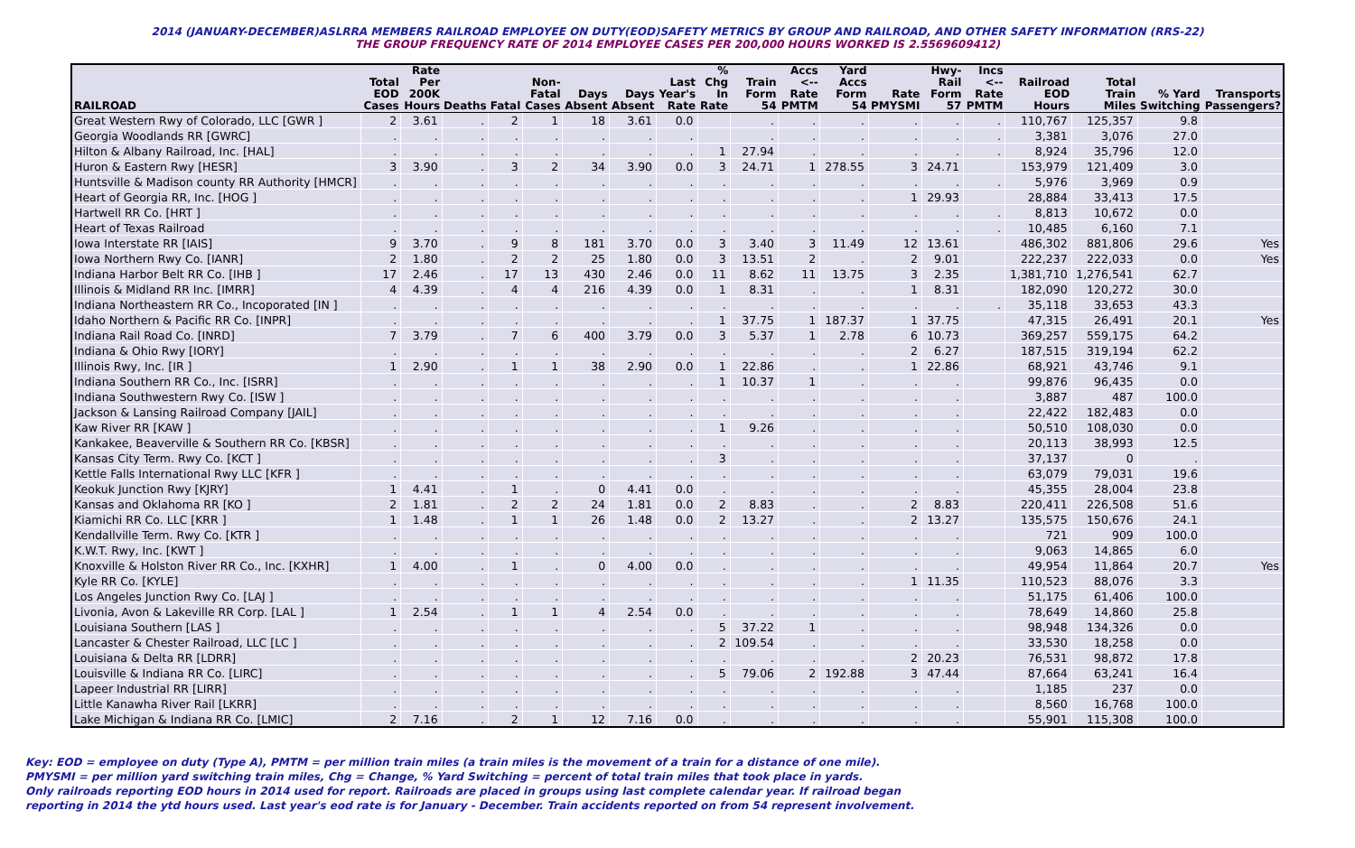2014 (JANUARY-DECEMBER)ASLRRA MEMBERS RAILROAD EMPLOYEE ON DUTY(EOD)SAFETY METRICS BY GROUP AND RAILROAD, AND OTHER SAFETY INFORMATION (RRS-22)
THE GROUP FREQUENCY RATE OF 2014 EMPLOYEE CASES PER 200,000 HOURS WORKED IS 2.5569609412)
| RAILROAD | Total EOD Cases | Rate Per 200K Hours | Deaths | Fatal | Non-Fatal Cases | Days Absent | Days Absent | Last Year's Rate | % Chg In Rate | Train Form 54 | Accs <--Rate PMTM | Yard Accs Form 54 | Rate PMYSMI | Hwy-Rail Form 57 | Incs <--Rate PMTM | Railroad EOD Hours | Total Train Miles | % Yard Switching | Transports Passengers? |
| --- | --- | --- | --- | --- | --- | --- | --- | --- | --- | --- | --- | --- | --- | --- | --- | --- | --- | --- | --- |
| Great Western Rwy of Colorado, LLC [GWR ] | 2 | 3.61 | . | 2 | 1 | 18 | 3.61 | 0.0 | | . | . | . | . | . | . | 110,767 | 125,357 | 9.8 | |
| Georgia Woodlands RR [GWRC] | . | . | . | . | . | . | . | . | | . | . | . | . | . | . | 3,381 | 3,076 | 27.0 | |
| Hilton & Albany Railroad, Inc. [HAL] | . | . | . | . | . | . | . | . | 1 | 27.94 | . | . | . | . | . | 8,924 | 35,796 | 12.0 | |
| Huron & Eastern Rwy [HESR] | 3 | 3.90 | . | 3 | 2 | 34 | 3.90 | 0.0 | 3 | 24.71 | 1 | 278.55 | 3 | 24.71 | | 153,979 | 121,409 | 3.0 | |
| Huntsville & Madison county RR Authority [HMCR] | . | . | . | . | . | . | . | . | . | . | . | . | . | . | . | 5,976 | 3,969 | 0.9 | |
| Heart of Georgia RR, Inc. [HOG ] | . | . | . | . | . | . | . | . | . | . | . | . | 1 | 29.93 | | 28,884 | 33,413 | 17.5 | |
| Hartwell RR Co. [HRT ] | . | . | . | . | . | . | . | . | . | . | . | . | . | . | . | 8,813 | 10,672 | 0.0 | |
| Heart of Texas Railroad | . | . | . | . | . | . | . | . | . | . | . | . | . | . | . | 10,485 | 6,160 | 7.1 | |
| Iowa Interstate RR [IAIS] | 9 | 3.70 | . | 9 | 8 | 181 | 3.70 | 0.0 | 3 | 3.40 | 3 | 11.49 | 12 | 13.61 | | 486,302 | 881,806 | 29.6 | Yes |
| Iowa Northern Rwy Co. [IANR] | 2 | 1.80 | . | 2 | 2 | 25 | 1.80 | 0.0 | 3 | 13.51 | 2 | . | 2 | 9.01 | | 222,237 | 222,033 | 0.0 | Yes |
| Indiana Harbor Belt RR Co. [IHB ] | 17 | 2.46 | . | 17 | 13 | 430 | 2.46 | 0.0 | 11 | 8.62 | 11 | 13.75 | 3 | 2.35 | | 1,381,710 | 1,276,541 | 62.7 | |
| Illinois & Midland RR Inc. [IMRR] | 4 | 4.39 | . | 4 | 4 | 216 | 4.39 | 0.0 | 1 | 8.31 | . | . | 1 | 8.31 | | 182,090 | 120,272 | 30.0 | |
| Indiana Northeastern RR Co., Incoporated [IN ] | . | . | . | . | . | . | . | . | . | . | . | . | . | . | . | 35,118 | 33,653 | 43.3 | |
| Idaho Northern & Pacific RR Co. [INPR] | . | . | . | . | . | . | . | . | 1 | 37.75 | 1 | 187.37 | 1 | 37.75 | | 47,315 | 26,491 | 20.1 | Yes |
| Indiana Rail Road Co. [INRD] | 7 | 3.79 | . | 7 | 6 | 400 | 3.79 | 0.0 | 3 | 5.37 | 1 | 2.78 | 6 | 10.73 | | 369,257 | 559,175 | 64.2 | |
| Indiana & Ohio Rwy [IORY] | . | . | . | . | . | . | . | . | . | . | . | . | 2 | 6.27 | | 187,515 | 319,194 | 62.2 | |
| Illinois Rwy, Inc. [IR ] | 1 | 2.90 | . | 1 | 1 | 38 | 2.90 | 0.0 | 1 | 22.86 | . | . | 1 | 22.86 | | 68,921 | 43,746 | 9.1 | |
| Indiana Southern RR Co., Inc. [ISRR] | . | . | . | . | . | . | . | . | 1 | 10.37 | 1 | . | . | . | | 99,876 | 96,435 | 0.0 | |
| Indiana Southwestern Rwy Co. [ISW ] | . | . | . | . | . | . | . | . | . | . | . | . | . | . | | 3,887 | 487 | 100.0 | |
| Jackson & Lansing Railroad Company [JAIL] | . | . | . | . | . | . | . | . | . | . | . | . | . | . | | 22,422 | 182,483 | 0.0 | |
| Kaw River RR [KAW ] | . | . | . | . | . | . | . | . | 1 | 9.26 | . | . | . | . | | 50,510 | 108,030 | 0.0 | |
| Kankakee, Beaverville & Southern RR Co. [KBSR] | . | . | . | . | . | . | . | . | . | . | . | . | . | . | | 20,113 | 38,993 | 12.5 | |
| Kansas City Term. Rwy Co. [KCT ] | . | . | . | . | . | . | . | . | 3 | . | . | . | . | . | | 37,137 | 0 | . | |
| Kettle Falls International Rwy LLC [KFR ] | . | . | . | . | . | . | . | . | . | . | . | . | . | . | | 63,079 | 79,031 | 19.6 | |
| Keokuk Junction Rwy [KJRY] | 1 | 4.41 | . | 1 | . | 0 | 4.41 | 0.0 | . | . | . | . | . | . | | 45,355 | 28,004 | 23.8 | |
| Kansas and Oklahoma RR [KO ] | 2 | 1.81 | . | 2 | 2 | 24 | 1.81 | 0.0 | 2 | 8.83 | . | . | 2 | 8.83 | | 220,411 | 226,508 | 51.6 | |
| Kiamichi RR Co. LLC [KRR ] | 1 | 1.48 | . | 1 | 1 | 26 | 1.48 | 0.0 | 2 | 13.27 | . | . | 2 | 13.27 | | 135,575 | 150,676 | 24.1 | |
| Kendallville Term. Rwy Co. [KTR ] | . | . | . | . | . | . | . | . | . | . | . | . | . | . | | 721 | 909 | 100.0 | |
| K.W.T. Rwy, Inc. [KWT ] | . | . | . | . | . | . | . | . | . | . | . | . | . | . | | 9,063 | 14,865 | 6.0 | |
| Knoxville & Holston River RR Co., Inc. [KXHR] | 1 | 4.00 | . | 1 | . | 0 | 4.00 | 0.0 | . | . | . | . | . | . | | 49,954 | 11,864 | 20.7 | Yes |
| Kyle RR Co. [KYLE] | . | . | . | . | . | . | . | . | . | . | . | . | 1 | 11.35 | | 110,523 | 88,076 | 3.3 | |
| Los Angeles Junction Rwy Co. [LAJ ] | . | . | . | . | . | . | . | . | . | . | . | . | . | . | | 51,175 | 61,406 | 100.0 | |
| Livonia, Avon & Lakeville RR Corp. [LAL ] | 1 | 2.54 | . | 1 | 1 | 4 | 2.54 | 0.0 | . | . | . | . | . | . | | 78,649 | 14,860 | 25.8 | |
| Louisiana Southern [LAS ] | . | . | . | . | . | . | . | . | 5 | 37.22 | 1 | . | . | . | | 98,948 | 134,326 | 0.0 | |
| Lancaster & Chester Railroad, LLC [LC ] | . | . | . | . | . | . | . | . | 2 | 109.54 | . | . | . | . | | 33,530 | 18,258 | 0.0 | |
| Louisiana & Delta RR [LDRR] | . | . | . | . | . | . | . | . | . | . | . | . | 2 | 20.23 | | 76,531 | 98,872 | 17.8 | |
| Louisville & Indiana RR Co. [LIRC] | . | . | . | . | . | . | . | . | 5 | 79.06 | 2 | 192.88 | 3 | 47.44 | | 87,664 | 63,241 | 16.4 | |
| Lapeer Industrial RR [LIRR] | . | . | . | . | . | . | . | . | . | . | . | . | . | . | | 1,185 | 237 | 0.0 | |
| Little Kanawha River Rail [LKRR] | . | . | . | . | . | . | . | . | . | . | . | . | . | . | | 8,560 | 16,768 | 100.0 | |
| Lake Michigan & Indiana RR Co. [LMIC] | 2 | 7.16 | . | 2 | 1 | 12 | 7.16 | 0.0 | . | . | . | . | . | . | | 55,901 | 115,308 | 100.0 | |
Key: EOD = employee on duty (Type A), PMTM = per million train miles (a train miles is the movement of a train for a distance of one mile).
PMYSMI = per million yard switching train miles, Chg = Change, % Yard Switching = percent of total train miles that took place in yards.
Only railroads reporting EOD hours in 2014 used for report. Railroads are placed in groups using last complete calendar year. If railroad began
reporting in 2014 the ytd hours used. Last year's eod rate is for January - December. Train accidents reported on from 54 represent involvement.